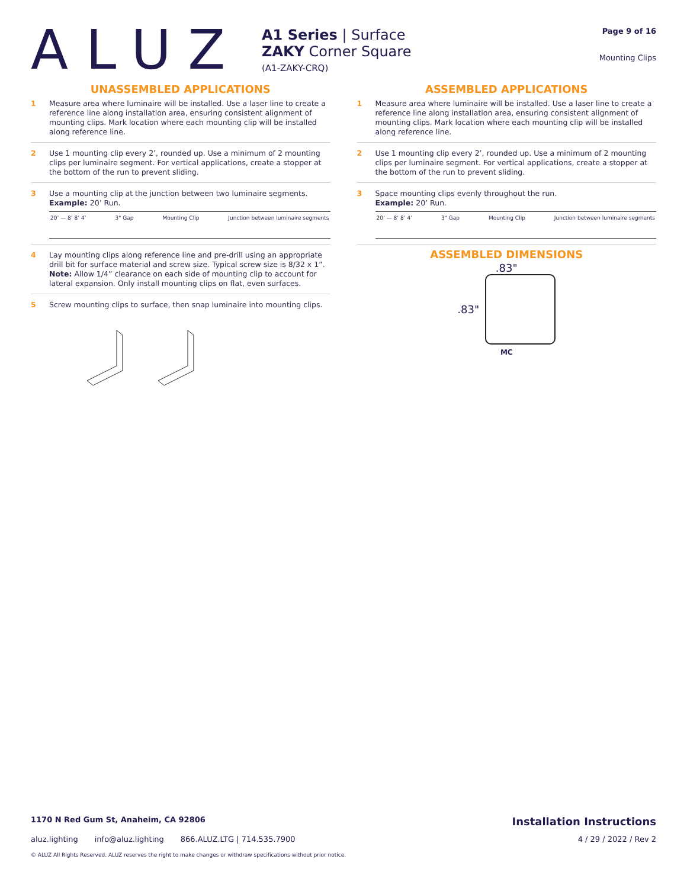ALUZ
A1 Series | Surface
ZAKY Corner Square
(A1-ZAKY-CRQ)
Page 9 of 16
Mounting Clips
UNASSEMBLED APPLICATIONS
1 Measure area where luminaire will be installed. Use a laser line to create a reference line along installation area, ensuring consistent alignment of mounting clips. Mark location where each mounting clip will be installed along reference line.
2 Use 1 mounting clip every 2’, rounded up. Use a minimum of 2 mounting clips per luminaire segment. For vertical applications, create a stopper at the bottom of the run to prevent sliding.
3 Use a mounting clip at the junction between two luminaire segments.
Example: 20’ Run.
20’ — 8’ 8’ 4’ 3" Gap Mounting Clip Junction between luminaire segments
4 Lay mounting clips along reference line and pre-drill using an appropriate drill bit for surface material and screw size. Typical screw size is 8/32 x 1”. Note: Allow 1/4” clearance on each side of mounting clip to account for lateral expansion. Only install mounting clips on flat, even surfaces.
5 Screw mounting clips to surface, then snap luminaire into mounting clips.
ASSEMBLED APPLICATIONS
1 Measure area where luminaire will be installed. Use a laser line to create a reference line along installation area, ensuring consistent alignment of mounting clips. Mark location where each mounting clip will be installed along reference line.
2 Use 1 mounting clip every 2’, rounded up. Use a minimum of 2 mounting clips per luminaire segment. For vertical applications, create a stopper at the bottom of the run to prevent sliding.
3 Space mounting clips evenly throughout the run.
Example: 20’ Run.
20’ — 8’ 8’ 4’ 3" Gap Mounting Clip Junction between luminaire segments
ASSEMBLED DIMENSIONS
.83"
.83"
MC
1170 N Red Gum St, Anaheim, CA 92806 Installation Instructions
aluz.lighting info@aluz.lighting 866.ALUZ.LTG | 714.535.7900 4 / 29 / 2022 / Rev 2
© ALUZ All Rights Reserved. ALUZ reserves the right to make changes or withdraw specifications without prior notice.